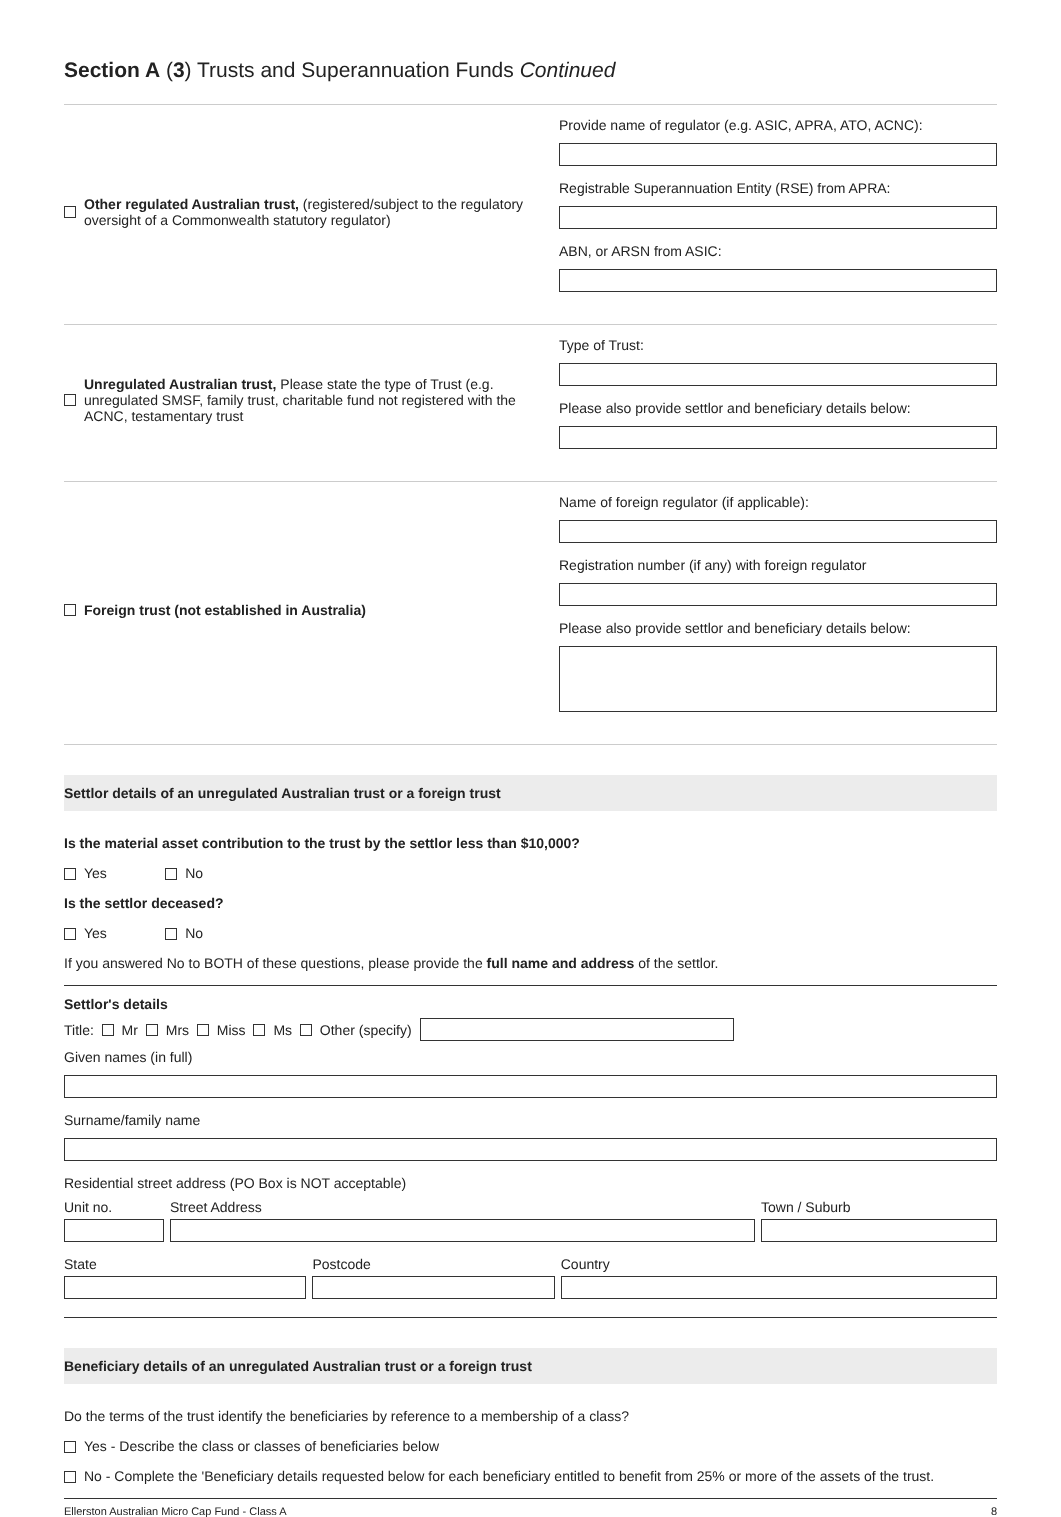Section A (3) Trusts and Superannuation Funds Continued
Other regulated Australian trust, (registered/subject to the regulatory oversight of a Commonwealth statutory regulator)
Provide name of regulator (e.g. ASIC, APRA, ATO, ACNC):
Registrable Superannuation Entity (RSE) from APRA:
ABN, or ARSN from ASIC:
Unregulated Australian trust, Please state the type of Trust (e.g. unregulated SMSF, family trust, charitable fund not registered with the ACNC, testamentary trust
Type of Trust:
Please also provide settlor and beneficiary details below:
Foreign trust (not established in Australia) Name of foreign regulator (if applicable):
Registration number (if any) with foreign regulator
Please also provide settlor and beneficiary details below:
Settlor details of an unregulated Australian trust or a foreign trust
Is the material asset contribution to the trust by the settlor less than $10,000?
Yes No
Is the settlor deceased?
Yes No
If you answered No to BOTH of these questions, please provide the full name and address of the settlor.
Settlor's details
Title: Mr Mrs Miss Ms Other (specify)
Given names (in full)
Surname/family name
Residential street address (PO Box is NOT acceptable)
Unit no. Street Address Town / Suburb
State Postcode Country
Beneficiary details of an unregulated Australian trust or a foreign trust
Do the terms of the trust identify the beneficiaries by reference to a membership of a class?
Yes - Describe the class or classes of beneficiaries below
No - Complete the 'Beneficiary details requested below for each beneficiary entitled to benefit from 25% or more of the assets of the trust.
Ellerston Australian Micro Cap Fund - Class A 8